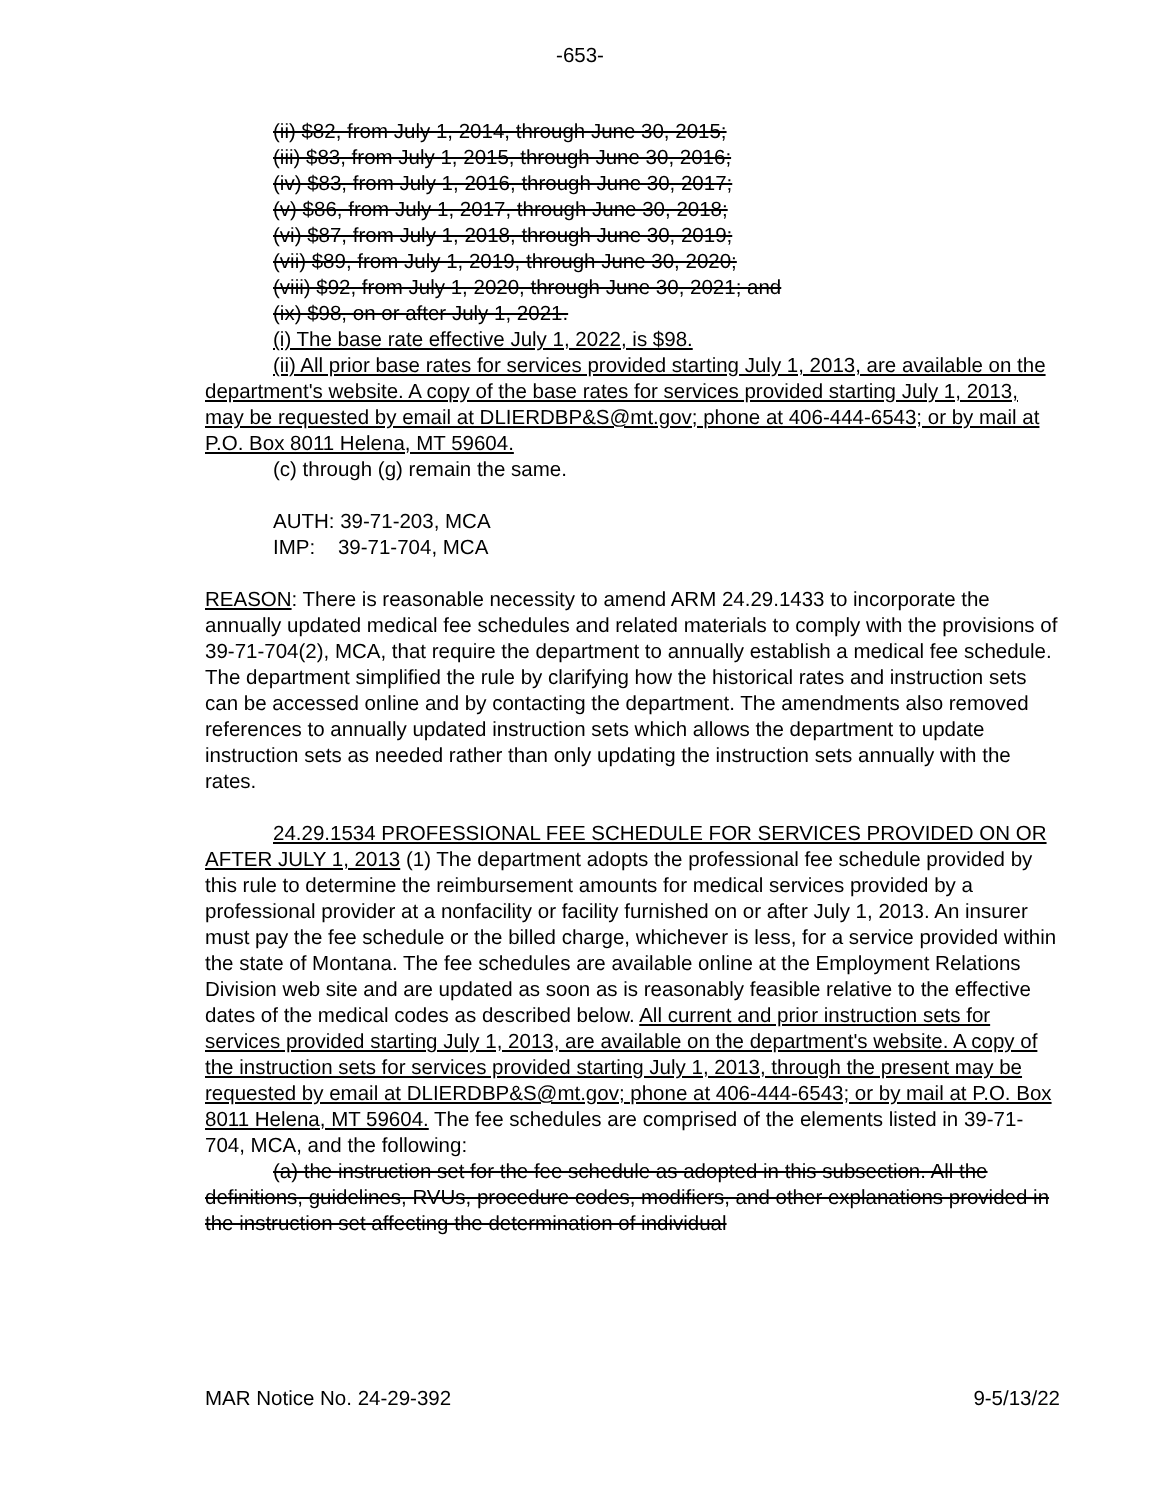-653-
(ii) $82, from July 1, 2014, through June 30, 2015;
(iii) $83, from July 1, 2015, through June 30, 2016;
(iv) $83, from July 1, 2016, through June 30, 2017;
(v) $86, from July 1, 2017, through June 30, 2018;
(vi) $87, from July 1, 2018, through June 30, 2019;
(vii) $89, from July 1, 2019, through June 30, 2020;
(viii) $92, from July 1, 2020, through June 30, 2021; and
(ix) $98, on or after July 1, 2021.
(i) The base rate effective July 1, 2022, is $98.
(ii) All prior base rates for services provided starting July 1, 2013, are available on the department's website. A copy of the base rates for services provided starting July 1, 2013, may be requested by email at DLIERDBP&S@mt.gov; phone at 406-444-6543; or by mail at P.O. Box 8011 Helena, MT 59604.
(c) through (g) remain the same.
AUTH: 39-71-203, MCA
IMP: 39-71-704, MCA
REASON: There is reasonable necessity to amend ARM 24.29.1433 to incorporate the annually updated medical fee schedules and related materials to comply with the provisions of 39-71-704(2), MCA, that require the department to annually establish a medical fee schedule. The department simplified the rule by clarifying how the historical rates and instruction sets can be accessed online and by contacting the department. The amendments also removed references to annually updated instruction sets which allows the department to update instruction sets as needed rather than only updating the instruction sets annually with the rates.
24.29.1534 PROFESSIONAL FEE SCHEDULE FOR SERVICES PROVIDED ON OR AFTER JULY 1, 2013 (1) The department adopts the professional fee schedule provided by this rule to determine the reimbursement amounts for medical services provided by a professional provider at a nonfacility or facility furnished on or after July 1, 2013. An insurer must pay the fee schedule or the billed charge, whichever is less, for a service provided within the state of Montana. The fee schedules are available online at the Employment Relations Division web site and are updated as soon as is reasonably feasible relative to the effective dates of the medical codes as described below. All current and prior instruction sets for services provided starting July 1, 2013, are available on the department's website. A copy of the instruction sets for services provided starting July 1, 2013, through the present may be requested by email at DLIERDBP&S@mt.gov; phone at 406-444-6543; or by mail at P.O. Box 8011 Helena, MT 59604. The fee schedules are comprised of the elements listed in 39-71-704, MCA, and the following:
(a) the instruction set for the fee schedule as adopted in this subsection. All the definitions, guidelines, RVUs, procedure codes, modifiers, and other explanations provided in the instruction set affecting the determination of individual
MAR Notice No. 24-29-392 9-5/13/22